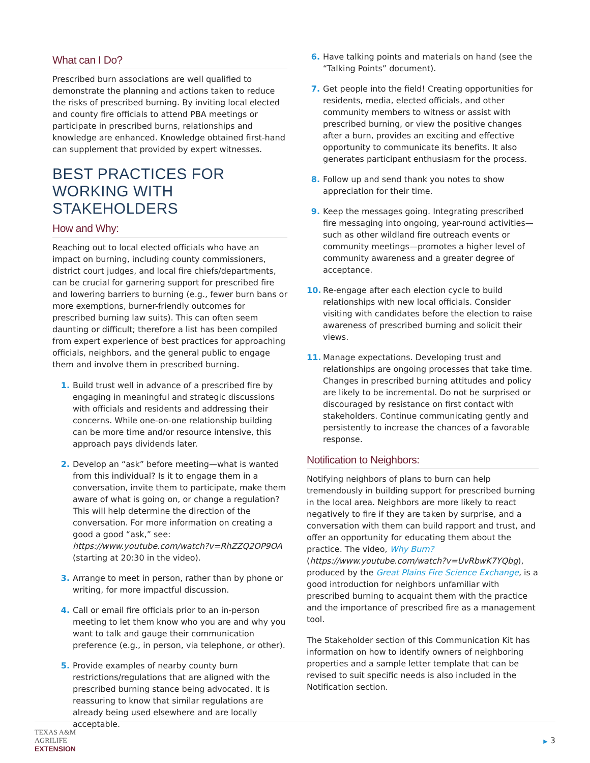What can I Do?
Prescribed burn associations are well qualified to demonstrate the planning and actions taken to reduce the risks of prescribed burning. By inviting local elected and county fire officials to attend PBA meetings or participate in prescribed burns, relationships and knowledge are enhanced. Knowledge obtained first-hand can supplement that provided by expert witnesses.
BEST PRACTICES FOR WORKING WITH STAKEHOLDERS
How and Why:
Reaching out to local elected officials who have an impact on burning, including county commissioners, district court judges, and local fire chiefs/departments, can be crucial for garnering support for prescribed fire and lowering barriers to burning (e.g., fewer burn bans or more exemptions, burner-friendly outcomes for prescribed burning law suits). This can often seem daunting or difficult; therefore a list has been compiled from expert experience of best practices for approaching officials, neighbors, and the general public to engage them and involve them in prescribed burning.
1. Build trust well in advance of a prescribed fire by engaging in meaningful and strategic discussions with officials and residents and addressing their concerns. While one-on-one relationship building can be more time and/or resource intensive, this approach pays dividends later.
2. Develop an “ask” before meeting—what is wanted from this individual? Is it to engage them in a conversation, invite them to participate, make them aware of what is going on, or change a regulation? This will help determine the direction of the conversation. For more information on creating a good a good “ask,” see: https://www.youtube.com/watch?v=RhZZQ2OP9OA (starting at 20:30 in the video).
3. Arrange to meet in person, rather than by phone or writing, for more impactful discussion.
4. Call or email fire officials prior to an in-person meeting to let them know who you are and why you want to talk and gauge their communication preference (e.g., in person, via telephone, or other).
5. Provide examples of nearby county burn restrictions/regulations that are aligned with the prescribed burning stance being advocated. It is reassuring to know that similar regulations are already being used elsewhere and are locally acceptable.
6. Have talking points and materials on hand (see the “Talking Points” document).
7. Get people into the field! Creating opportunities for residents, media, elected officials, and other community members to witness or assist with prescribed burning, or view the positive changes after a burn, provides an exciting and effective opportunity to communicate its benefits. It also generates participant enthusiasm for the process.
8. Follow up and send thank you notes to show appreciation for their time.
9. Keep the messages going. Integrating prescribed fire messaging into ongoing, year-round activities—such as other wildland fire outreach events or community meetings—promotes a higher level of community awareness and a greater degree of acceptance.
10. Re-engage after each election cycle to build relationships with new local officials. Consider visiting with candidates before the election to raise awareness of prescribed burning and solicit their views.
11. Manage expectations. Developing trust and relationships are ongoing processes that take time. Changes in prescribed burning attitudes and policy are likely to be incremental. Do not be surprised or discouraged by resistance on first contact with stakeholders. Continue communicating gently and persistently to increase the chances of a favorable response.
Notification to Neighbors:
Notifying neighbors of plans to burn can help tremendously in building support for prescribed burning in the local area. Neighbors are more likely to react negatively to fire if they are taken by surprise, and a conversation with them can build rapport and trust, and offer an opportunity for educating them about the practice. The video, Why Burn? (https://www.youtube.com/watch?v=UvRbwK7YQbg), produced by the Great Plains Fire Science Exchange, is a good introduction for neighbors unfamiliar with prescribed burning to acquaint them with the practice and the importance of prescribed fire as a management tool.
The Stakeholder section of this Communication Kit has information on how to identify owners of neighboring properties and a sample letter template that can be revised to suit specific needs is also included in the Notification section.
TEXAS A&M
AGRILIFE
EXTENSION
▶ 3